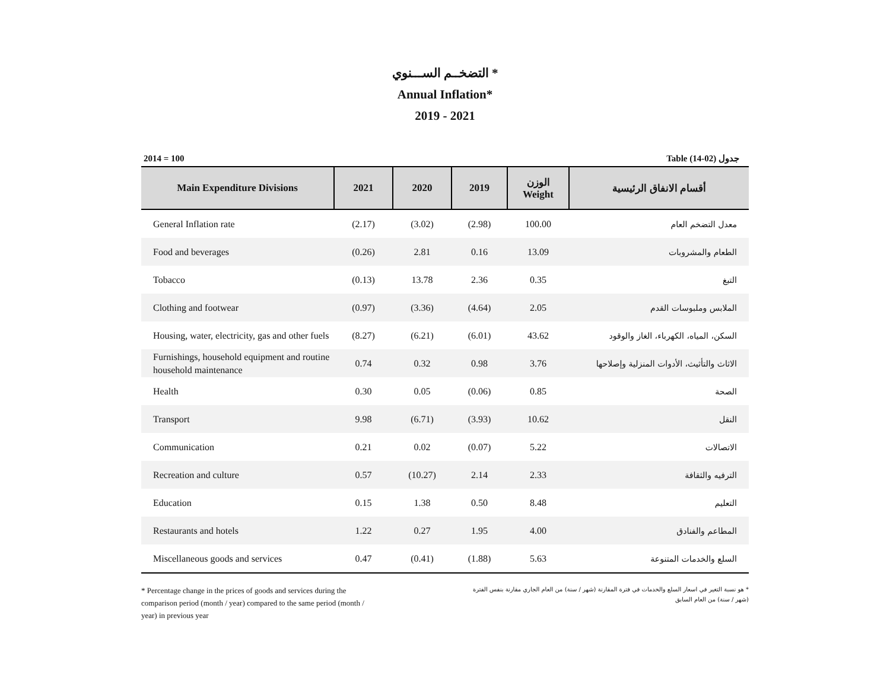التضخــم الســـنوي *
Annual Inflation*
2019 - 2021
2014 = 100 Table (14-02) جدول
| Main Expenditure Divisions | 2021 | 2020 | 2019 | الوزن Weight | أقسام الانفاق الرئيسية |
| --- | --- | --- | --- | --- | --- |
| General Inflation rate | (2.17) | (3.02) | (2.98) | 100.00 | معدل التضخم العام |
| Food and beverages | (0.26) | 2.81 | 0.16 | 13.09 | الطعام والمشروبات |
| Tobacco | (0.13) | 13.78 | 2.36 | 0.35 | التبغ |
| Clothing and footwear | (0.97) | (3.36) | (4.64) | 2.05 | الملابس وملبوسات القدم |
| Housing, water, electricity, gas and other fuels | (8.27) | (6.21) | (6.01) | 43.62 | السكن، المياه، الكهرباء، الغاز والوقود |
| Furnishings, household equipment and routine household maintenance | 0.74 | 0.32 | 0.98 | 3.76 | الاثاث والتأثيث، الأدوات المنزلية وإصلاحها |
| Health | 0.30 | 0.05 | (0.06) | 0.85 | الصحة |
| Transport | 9.98 | (6.71) | (3.93) | 10.62 | النقل |
| Communication | 0.21 | 0.02 | (0.07) | 5.22 | الاتصالات |
| Recreation and culture | 0.57 | (10.27) | 2.14 | 2.33 | الترفيه والثقافة |
| Education | 0.15 | 1.38 | 0.50 | 8.48 | التعليم |
| Restaurants and hotels | 1.22 | 0.27 | 1.95 | 4.00 | المطاعم والفنادق |
| Miscellaneous goods and services | 0.47 | (0.41) | (1.88) | 5.63 | السلع والخدمات المتنوعة |
* Percentage change in the prices of goods and services during the comparison period (month / year) compared to the same period (month / year) in previous year
* هو نسبة التغير في اسعار السلع والخدمات في فترة المقارنة (شهر / سنة) من العام الجاري مقارنة بنفس الفترة (شهر / سنة) من العام السابق